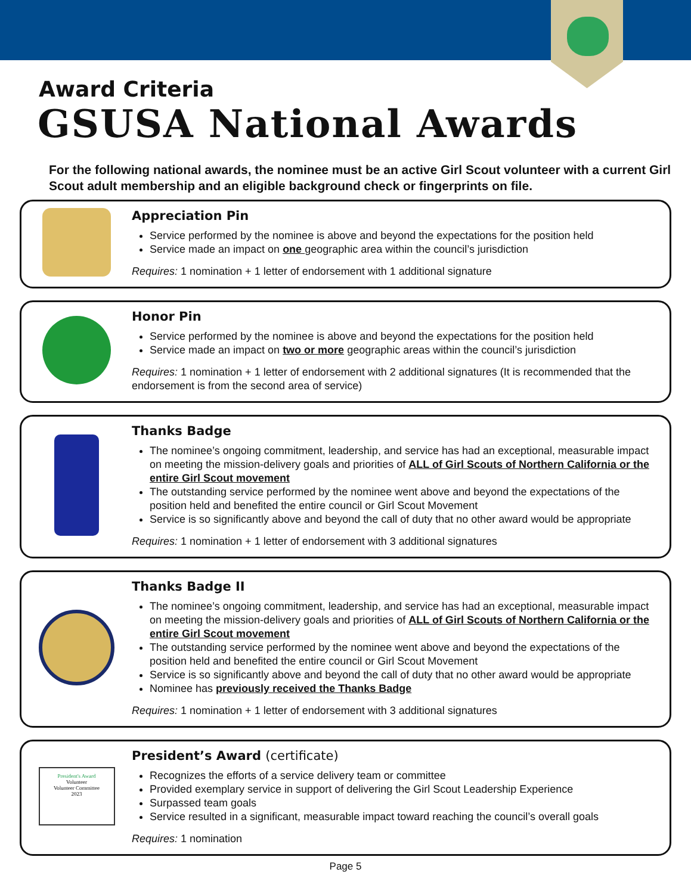Award Criteria
GSUSA National Awards
For the following national awards, the nominee must be an active Girl Scout volunteer with a current Girl Scout adult membership and an eligible background check or fingerprints on file.
Appreciation Pin
Service performed by the nominee is above and beyond the expectations for the position held
Service made an impact on one geographic area within the council’s jurisdiction
Requires: 1 nomination + 1 letter of endorsement with 1 additional signature
Honor Pin
Service performed by the nominee is above and beyond the expectations for the position held
Service made an impact on two or more geographic areas within the council’s jurisdiction
Requires: 1 nomination + 1 letter of endorsement with 2 additional signatures (It is recommended that the endorsement is from the second area of service)
Thanks Badge
The nominee’s ongoing commitment, leadership, and service has had an exceptional, measurable impact on meeting the mission-delivery goals and priorities of ALL of Girl Scouts of Northern California or the entire Girl Scout movement
The outstanding service performed by the nominee went above and beyond the expectations of the position held and benefited the entire council or Girl Scout Movement
Service is so significantly above and beyond the call of duty that no other award would be appropriate
Requires: 1 nomination + 1 letter of endorsement with 3 additional signatures
Thanks Badge II
The nominee’s ongoing commitment, leadership, and service has had an exceptional, measurable impact on meeting the mission-delivery goals and priorities of ALL of Girl Scouts of Northern California or the entire Girl Scout movement
The outstanding service performed by the nominee went above and beyond the expectations of the position held and benefited the entire council or Girl Scout Movement
Service is so significantly above and beyond the call of duty that no other award would be appropriate
Nominee has previously received the Thanks Badge
Requires: 1 nomination + 1 letter of endorsement with 3 additional signatures
President's Award
Volunteer
Volunteer Committee
2023
President’s Award (certificate)
Recognizes the efforts of a service delivery team or committee
Provided exemplary service in support of delivering the Girl Scout Leadership Experience
Surpassed team goals
Service resulted in a significant, measurable impact toward reaching the council’s overall goals
Requires: 1 nomination
Page 5